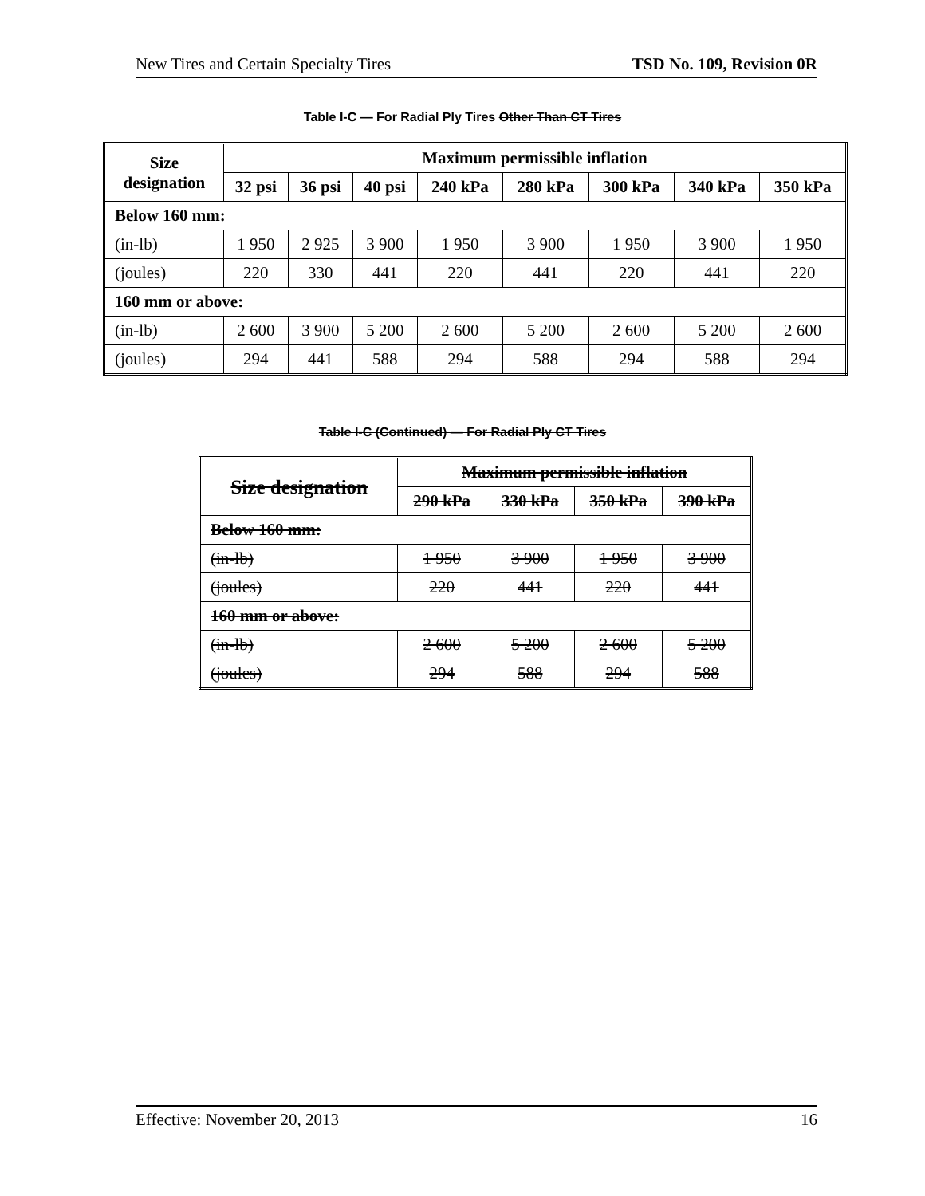New Tires and Certain Specialty Tires TSD No. 109, Revision 0R
Table I-C — For Radial Ply Tires Other Than CT Tires
| Size designation | Maximum permissible inflation | | | | | | | |
| --- | --- | --- | --- | --- | --- | --- | --- | --- |
| | 32 psi | 36 psi | 40 psi | 240 kPa | 280 kPa | 300 kPa | 340 kPa | 350 kPa |
| Below 160 mm: | | | | | | | | |
| (in-lb) | 1 950 | 2 925 | 3 900 | 1 950 | 3 900 | 1 950 | 3 900 | 1 950 |
| (joules) | 220 | 330 | 441 | 220 | 441 | 220 | 441 | 220 |
| 160 mm or above: | | | | | | | | |
| (in-lb) | 2 600 | 3 900 | 5 200 | 2 600 | 5 200 | 2 600 | 5 200 | 2 600 |
| (joules) | 294 | 441 | 588 | 294 | 588 | 294 | 588 | 294 |
Table I-C (Continued) — For Radial Ply CT Tires
| Size designation | Maximum permissible inflation | | | |
| --- | --- | --- | --- | --- |
| | 290 kPa | 330 kPa | 350 kPa | 390 kPa |
| Below 160 mm: | | | | |
| (in-lb) | 1 950 | 3 900 | 1 950 | 3 900 |
| (joules) | 220 | 441 | 220 | 441 |
| 160 mm or above: | | | | |
| (in-lb) | 2 600 | 5 200 | 2 600 | 5 200 |
| (joules) | 294 | 588 | 294 | 588 |
Effective: November 20, 2013 16